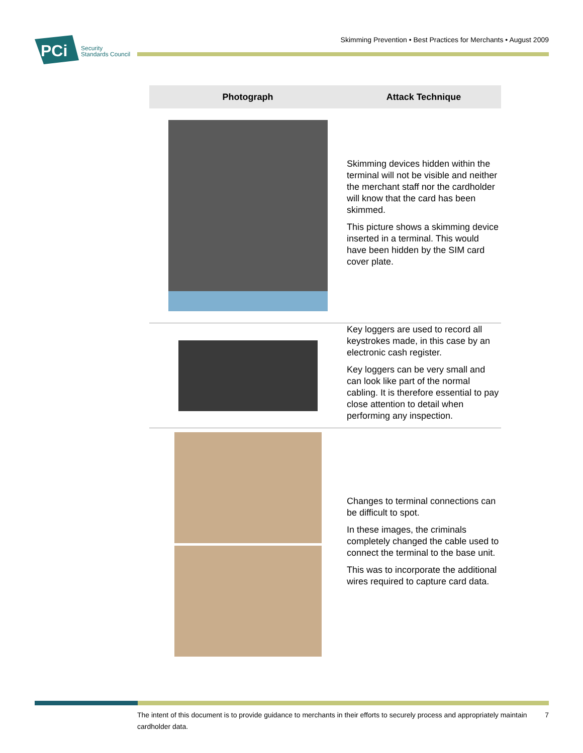PCi
Security
Standards Council
Skimming Prevention • Best Practices for Merchants • August 2009
| Photograph | Attack Technique |
| --- | --- |
| | Skimming devices hidden within the terminal will not be visible and neither the merchant staff nor the cardholder will know that the card has been skimmed. This picture shows a skimming device inserted in a terminal. This would have been hidden by the SIM card cover plate. |
| | Key loggers are used to record all keystrokes made, in this case by an electronic cash register. Key loggers can be very small and can look like part of the normal cabling. It is therefore essential to pay close attention to detail when performing any inspection. |
| | Changes to terminal connections can be difficult to spot. In these images, the criminals completely changed the cable used to connect the terminal to the base unit. This was to incorporate the additional wires required to capture card data. |
The intent of this document is to provide guidance to merchants in their efforts to securely process and appropriately maintain cardholder data.
7